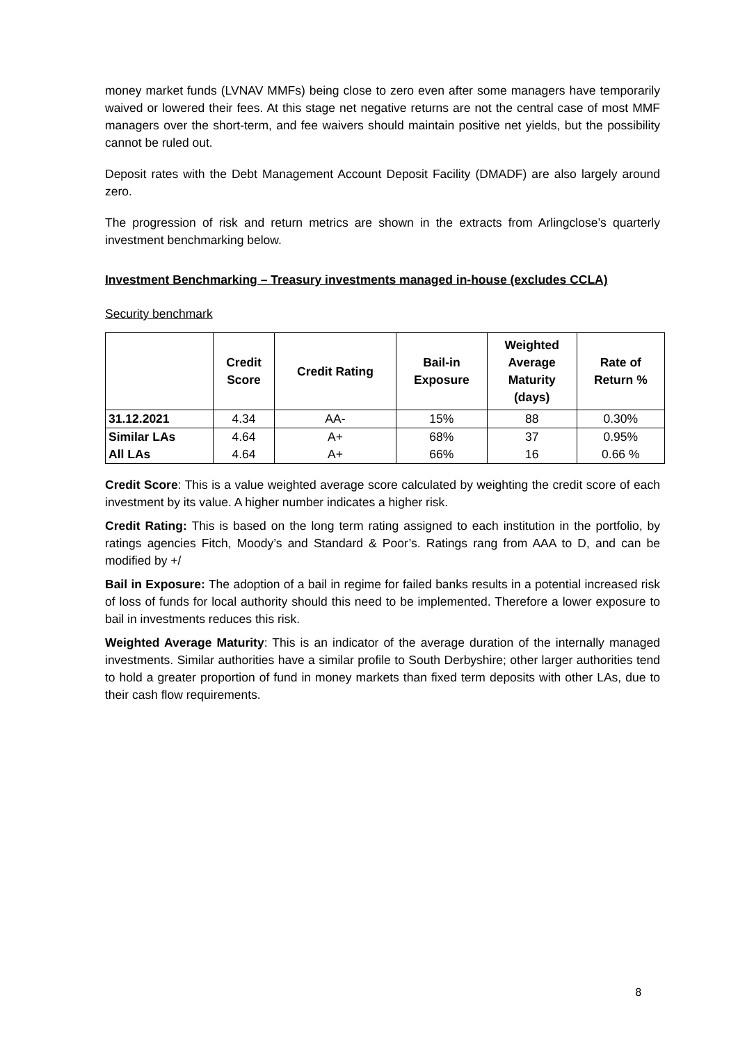money market funds (LVNAV MMFs) being close to zero even after some managers have temporarily waived or lowered their fees. At this stage net negative returns are not the central case of most MMF managers over the short-term, and fee waivers should maintain positive net yields, but the possibility cannot be ruled out.
Deposit rates with the Debt Management Account Deposit Facility (DMADF) are also largely around zero.
The progression of risk and return metrics are shown in the extracts from Arlingclose’s quarterly investment benchmarking below.
Investment Benchmarking – Treasury investments managed in-house (excludes CCLA)
Security benchmark
| | Credit Score | Credit Rating | Bail-in Exposure | Weighted Average Maturity (days) | Rate of Return % |
| --- | --- | --- | --- | --- | --- |
| 31.12.2021 | 4.34 | AA- | 15% | 88 | 0.30% |
| Similar LAs | 4.64 | A+ | 68% | 37 | 0.95% |
| All LAs | 4.64 | A+ | 66% | 16 | 0.66 % |
Credit Score: This is a value weighted average score calculated by weighting the credit score of each investment by its value. A higher number indicates a higher risk.
Credit Rating: This is based on the long term rating assigned to each institution in the portfolio, by ratings agencies Fitch, Moody’s and Standard & Poor’s. Ratings rang from AAA to D, and can be modified by +/
Bail in Exposure: The adoption of a bail in regime for failed banks results in a potential increased risk of loss of funds for local authority should this need to be implemented. Therefore a lower exposure to bail in investments reduces this risk.
Weighted Average Maturity: This is an indicator of the average duration of the internally managed investments. Similar authorities have a similar profile to South Derbyshire; other larger authorities tend to hold a greater proportion of fund in money markets than fixed term deposits with other LAs, due to their cash flow requirements.
8